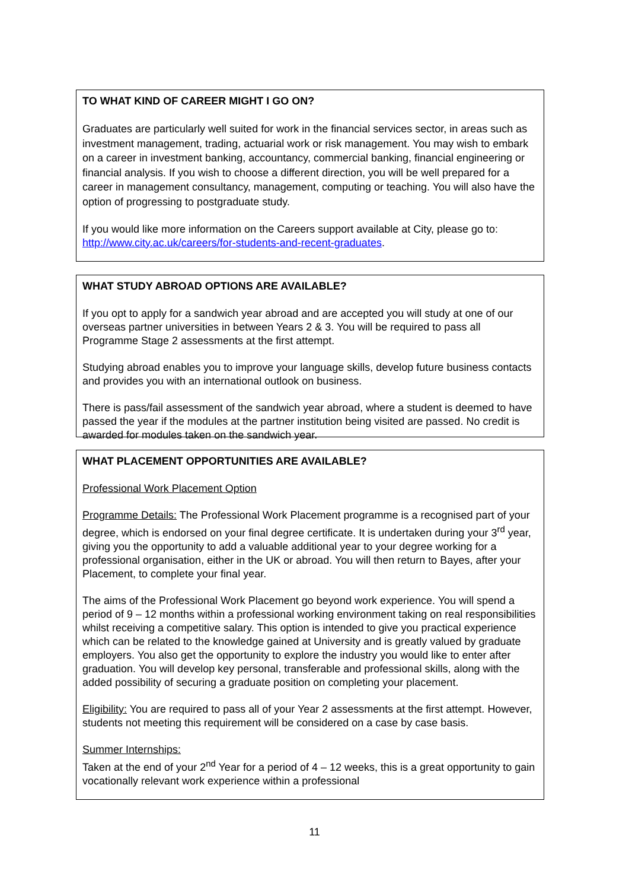TO WHAT KIND OF CAREER MIGHT I GO ON?
Graduates are particularly well suited for work in the financial services sector, in areas such as investment management, trading, actuarial work or risk management. You may wish to embark on a career in investment banking, accountancy, commercial banking, financial engineering or financial analysis. If you wish to choose a different direction, you will be well prepared for a career in management consultancy, management, computing or teaching. You will also have the option of progressing to postgraduate study.
If you would like more information on the Careers support available at City, please go to: http://www.city.ac.uk/careers/for-students-and-recent-graduates.
WHAT STUDY ABROAD OPTIONS ARE AVAILABLE?
If you opt to apply for a sandwich year abroad and are accepted you will study at one of our overseas partner universities in between Years 2 & 3. You will be required to pass all Programme Stage 2 assessments at the first attempt.
Studying abroad enables you to improve your language skills, develop future business contacts and provides you with an international outlook on business.
There is pass/fail assessment of the sandwich year abroad, where a student is deemed to have passed the year if the modules at the partner institution being visited are passed. No credit is awarded for modules taken on the sandwich year.
WHAT PLACEMENT OPPORTUNITIES ARE AVAILABLE?
Professional Work Placement Option
Programme Details: The Professional Work Placement programme is a recognised part of your degree, which is endorsed on your final degree certificate. It is undertaken during your 3<sup>rd</sup> year, giving you the opportunity to add a valuable additional year to your degree working for a professional organisation, either in the UK or abroad. You will then return to Bayes, after your Placement, to complete your final year.
The aims of the Professional Work Placement go beyond work experience. You will spend a period of 9 – 12 months within a professional working environment taking on real responsibilities whilst receiving a competitive salary. This option is intended to give you practical experience which can be related to the knowledge gained at University and is greatly valued by graduate employers. You also get the opportunity to explore the industry you would like to enter after graduation. You will develop key personal, transferable and professional skills, along with the added possibility of securing a graduate position on completing your placement.
Eligibility: You are required to pass all of your Year 2 assessments at the first attempt. However, students not meeting this requirement will be considered on a case by case basis.
Summer Internships:
Taken at the end of your 2<sup>nd</sup> Year for a period of 4 – 12 weeks, this is a great opportunity to gain vocationally relevant work experience within a professional
11